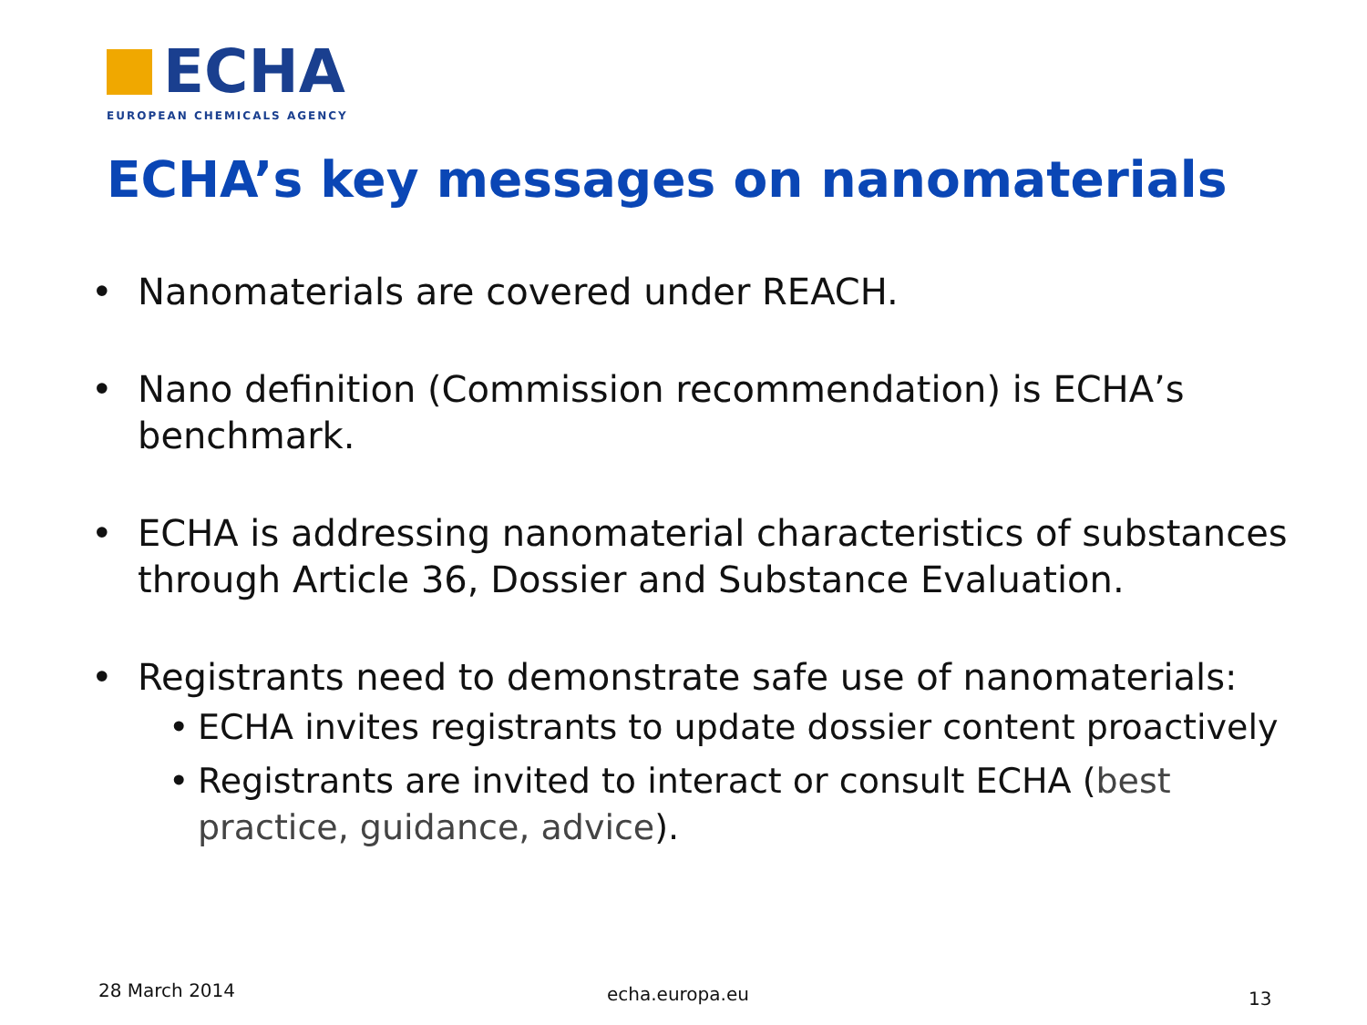ECHA
EUROPEAN CHEMICALS AGENCY
ECHA’s key messages on nanomaterials
• Nanomaterials are covered under REACH.
• Nano definition (Commission recommendation) is ECHA’s benchmark.
• ECHA is addressing nanomaterial characteristics of substances through Article 36, Dossier and Substance Evaluation.
• Registrants need to demonstrate safe use of nanomaterials:
• ECHA invites registrants to update dossier content proactively
• Registrants are invited to interact or consult ECHA (best practice, guidance, advice).
28 March 2014 echa.europa.eu 13